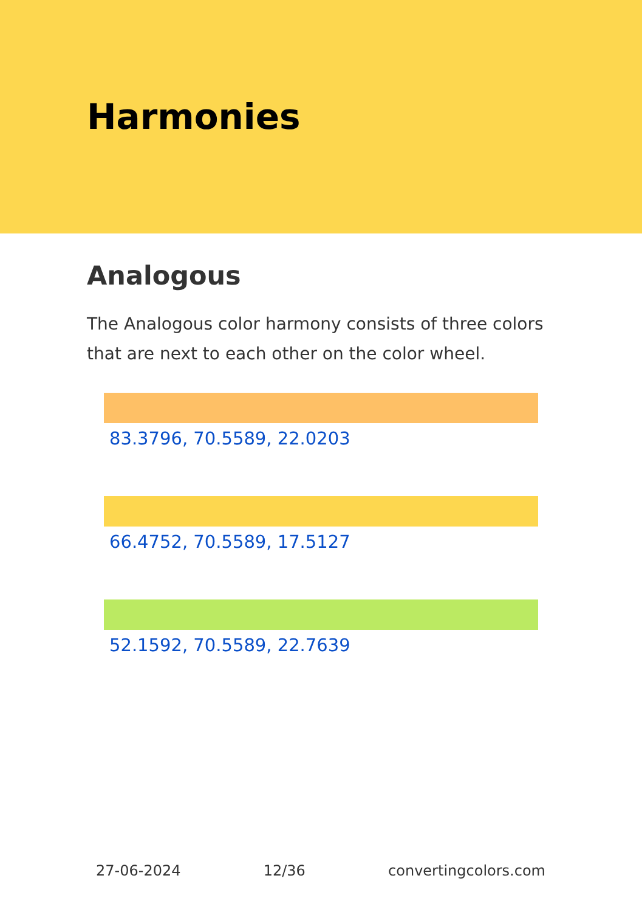Harmonies
Analogous
The Analogous color harmony consists of three colors that are next to each other on the color wheel.
83.3796, 70.5589, 22.0203
66.4752, 70.5589, 17.5127
52.1592, 70.5589, 22.7639
27-06-2024 12/36 convertingcolors.com